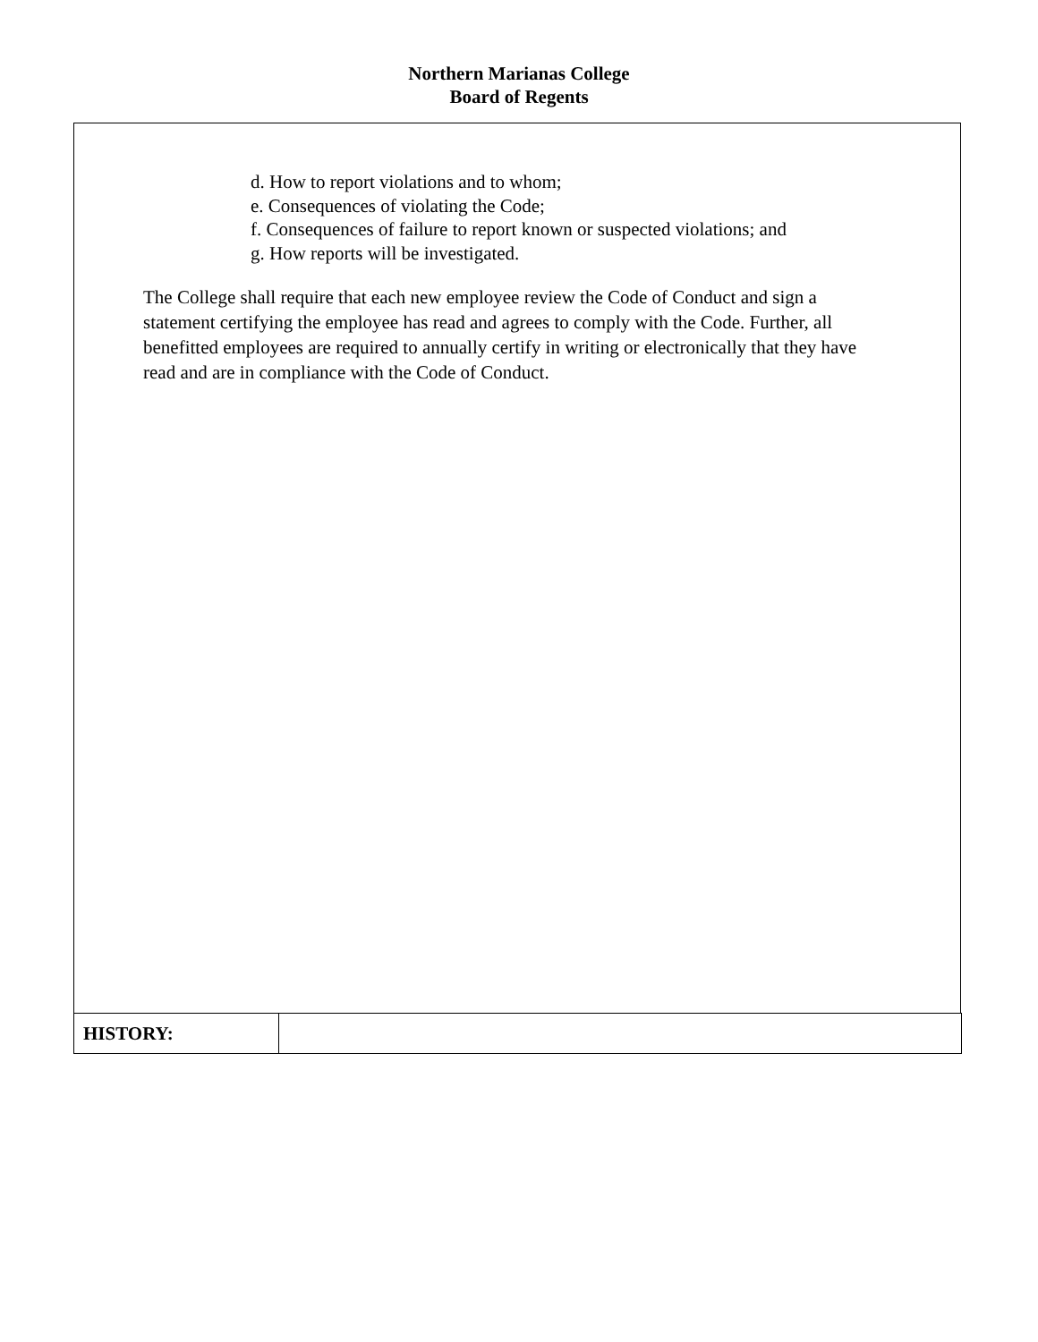Northern Marianas College
Board of Regents
d. How to report violations and to whom;
e. Consequences of violating the Code;
f. Consequences of failure to report known or suspected violations; and
g. How reports will be investigated.
The College shall require that each new employee review the Code of Conduct and sign a statement certifying the employee has read and agrees to comply with the Code. Further, all benefitted employees are required to annually certify in writing or electronically that they have read and are in compliance with the Code of Conduct.
| HISTORY: | |